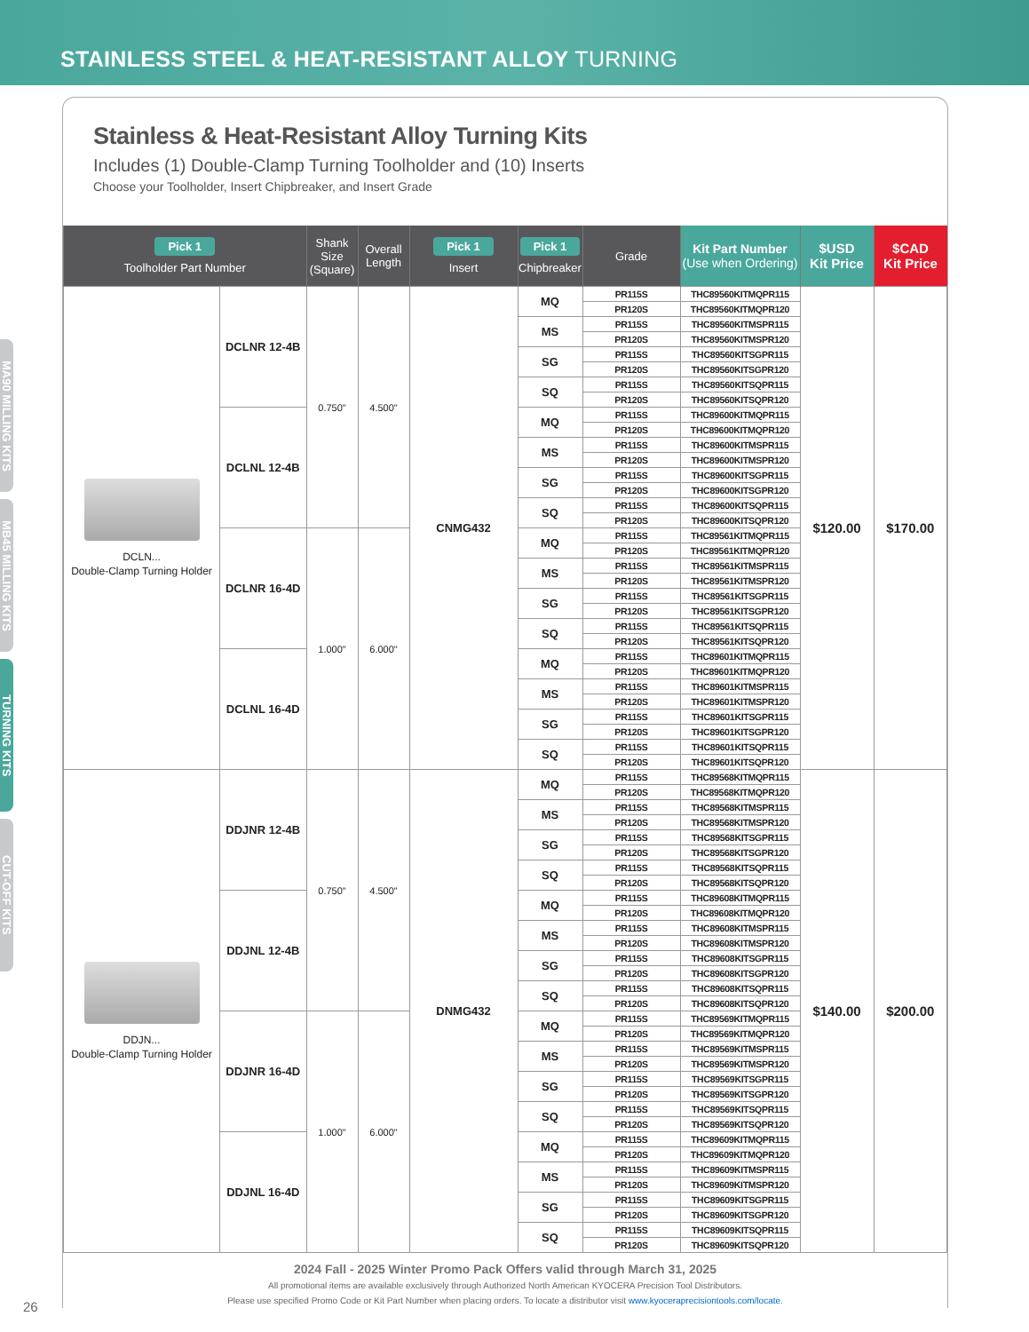STAINLESS STEEL & HEAT-RESISTANT ALLOY TURNING
MA90 MILLING KITS
MB45 MILLING KITS
TURNING KITS
CUT-OFF KITS
Stainless & Heat-Resistant Alloy Turning Kits
Includes (1) Double-Clamp Turning Toolholder and (10) Inserts
Choose your Toolholder, Insert Chipbreaker, and Insert Grade
| Pick 1 Toolholder Part Number | | Shank Size (Square) | Overall Length | Pick 1 Insert | Pick 1 Chipbreaker | Grade | Kit Part Number (Use when Ordering) | $USD Kit Price | $CAD Kit Price |
| --- | --- | --- | --- | --- | --- | --- | --- | --- | --- |
| DCLN... Double-Clamp Turning Holder | DCLNR 12-4B | 0.750" | 4.500" | CNMG432 | MQ | PR115S | THC89560KITMQPR115 | $120.00 | $170.00 |
| | | | | | | PR120S | THC89560KITMQPR120 | | |
| | | | | | MS | PR115S | THC89560KITMSPR115 | | |
| | | | | | | PR120S | THC89560KITMSPR120 | | |
| | | | | | SG | PR115S | THC89560KITSGPR115 | | |
| | | | | | | PR120S | THC89560KITSGPR120 | | |
| | | | | | SQ | PR115S | THC89560KITSQPR115 | | |
| | | | | | | PR120S | THC89560KITSQPR120 | | |
| | DCLNL 12-4B | | | | MQ | PR115S | THC89600KITMQPR115 | | |
| | | | | | | PR120S | THC89600KITMQPR120 | | |
| | | | | | MS | PR115S | THC89600KITMSPR115 | | |
| | | | | | | PR120S | THC89600KITMSPR120 | | |
| | | | | | SG | PR115S | THC89600KITSGPR115 | | |
| | | | | | | PR120S | THC89600KITSGPR120 | | |
| | | | | | SQ | PR115S | THC89600KITSQPR115 | | |
| | | | | | | PR120S | THC89600KITSQPR120 | | |
| | DCLNR 16-4D | 1.000" | 6.000" | | MQ | PR115S | THC89561KITMQPR115 | | |
| | | | | | | PR120S | THC89561KITMQPR120 | | |
| | | | | | MS | PR115S | THC89561KITMSPR115 | | |
| | | | | | | PR120S | THC89561KITMSPR120 | | |
| | | | | | SG | PR115S | THC89561KITSGPR115 | | |
| | | | | | | PR120S | THC89561KITSGPR120 | | |
| | | | | | SQ | PR115S | THC89561KITSQPR115 | | |
| | | | | | | PR120S | THC89561KITSQPR120 | | |
| | DCLNL 16-4D | | | | MQ | PR115S | THC89601KITMQPR115 | | |
| | | | | | | PR120S | THC89601KITMQPR120 | | |
| | | | | | MS | PR115S | THC89601KITMSPR115 | | |
| | | | | | | PR120S | THC89601KITMSPR120 | | |
| | | | | | SG | PR115S | THC89601KITSGPR115 | | |
| | | | | | | PR120S | THC89601KITSGPR120 | | |
| | | | | | SQ | PR115S | THC89601KITSQPR115 | | |
| | | | | | | PR120S | THC89601KITSQPR120 | | |
| DDJN... Double-Clamp Turning Holder | DDJNR 12-4B | 0.750" | 4.500" | DNMG432 | MQ | PR115S | THC89568KITMQPR115 | $140.00 | $200.00 |
| | | | | | | PR120S | THC89568KITMQPR120 | | |
| | | | | | MS | PR115S | THC89568KITMSPR115 | | |
| | | | | | | PR120S | THC89568KITMSPR120 | | |
| | | | | | SG | PR115S | THC89568KITSGPR115 | | |
| | | | | | | PR120S | THC89568KITSGPR120 | | |
| | | | | | SQ | PR115S | THC89568KITSQPR115 | | |
| | | | | | | PR120S | THC89568KITSQPR120 | | |
| | DDJNL 12-4B | | | | MQ | PR115S | THC89608KITMQPR115 | | |
| | | | | | | PR120S | THC89608KITMQPR120 | | |
| | | | | | MS | PR115S | THC89608KITMSPR115 | | |
| | | | | | | PR120S | THC89608KITMSPR120 | | |
| | | | | | SG | PR115S | THC89608KITSGPR115 | | |
| | | | | | | PR120S | THC89608KITSGPR120 | | |
| | | | | | SQ | PR115S | THC89608KITSQPR115 | | |
| | | | | | | PR120S | THC89608KITSQPR120 | | |
| | DDJNR 16-4D | 1.000" | 6.000" | | MQ | PR115S | THC89569KITMQPR115 | | |
| | | | | | | PR120S | THC89569KITMQPR120 | | |
| | | | | | MS | PR115S | THC89569KITMSPR115 | | |
| | | | | | | PR120S | THC89569KITMSPR120 | | |
| | | | | | SG | PR115S | THC89569KITSGPR115 | | |
| | | | | | | PR120S | THC89569KITSGPR120 | | |
| | | | | | SQ | PR115S | THC89569KITSQPR115 | | |
| | | | | | | PR120S | THC89569KITSQPR120 | | |
| | DDJNL 16-4D | | | | MQ | PR115S | THC89609KITMQPR115 | | |
| | | | | | | PR120S | THC89609KITMQPR120 | | |
| | | | | | MS | PR115S | THC89609KITMSPR115 | | |
| | | | | | | PR120S | THC89609KITMSPR120 | | |
| | | | | | SG | PR115S | THC89609KITSGPR115 | | |
| | | | | | | PR120S | THC89609KITSGPR120 | | |
| | | | | | SQ | PR115S | THC89609KITSQPR115 | | |
| | | | | | | PR120S | THC89609KITSQPR120 | | |
2024 Fall - 2025 Winter Promo Pack Offers valid through March 31, 2025
All promotional items are available exclusively through Authorized North American KYOCERA Precision Tool Distributors.
Please use specified Promo Code or Kit Part Number when placing orders. To locate a distributor visit www.kyoceraprecisiontools.com/locate.
26